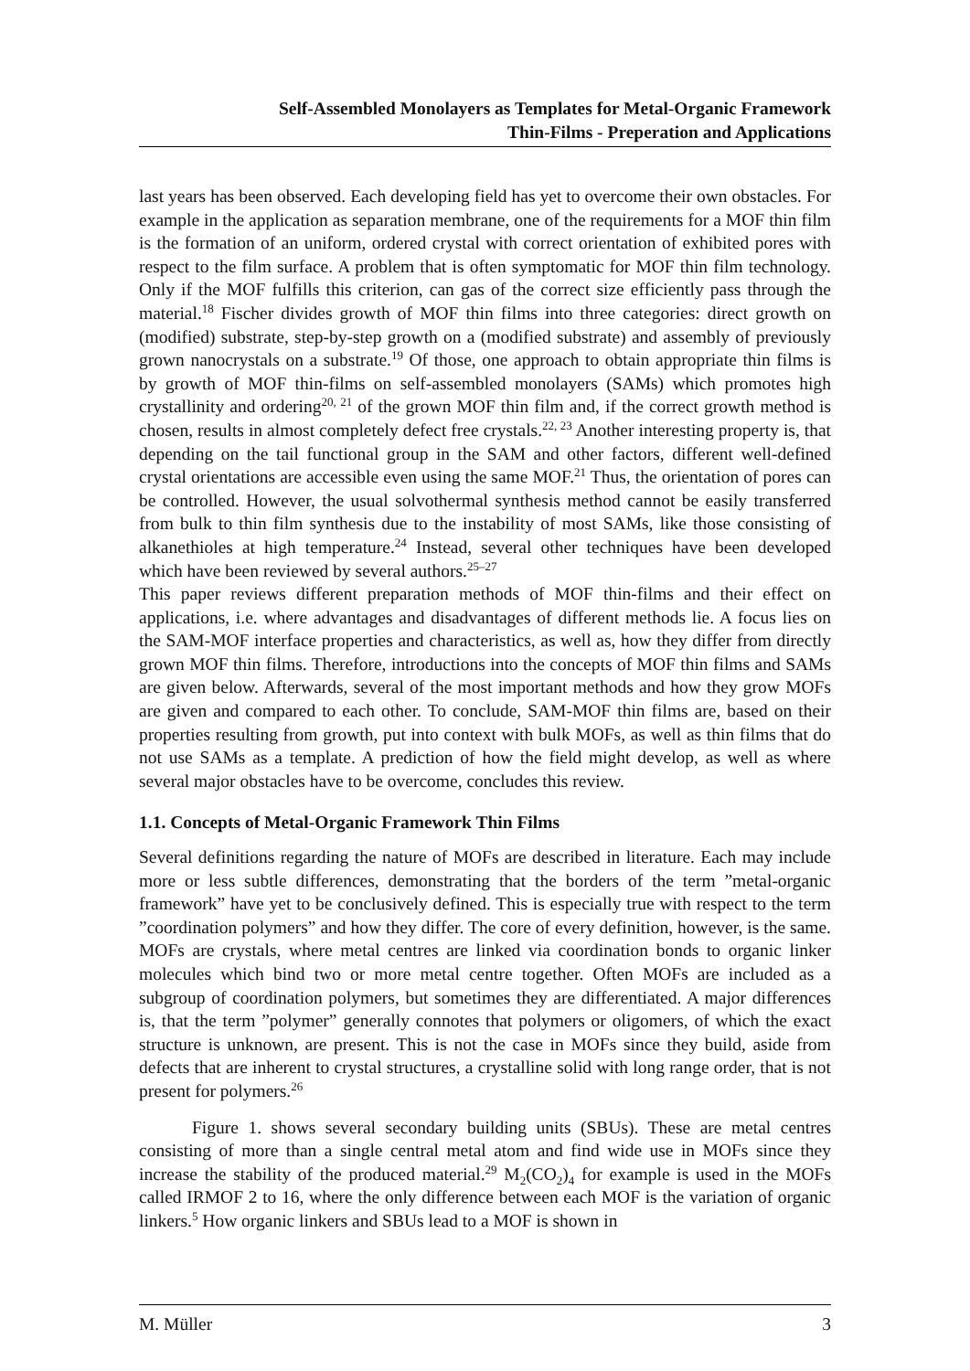Self-Assembled Monolayers as Templates for Metal-Organic Framework
Thin-Films - Preperation and Applications
last years has been observed. Each developing field has yet to overcome their own obstacles. For example in the application as separation membrane, one of the requirements for a MOF thin film is the formation of an uniform, ordered crystal with correct orientation of exhibited pores with respect to the film surface. A problem that is often symptomatic for MOF thin film technology. Only if the MOF fulfills this criterion, can gas of the correct size efficiently pass through the material.<sup>18</sup> Fischer divides growth of MOF thin films into three categories: direct growth on (modified) substrate, step-by-step growth on a (modified substrate) and assembly of previously grown nanocrystals on a substrate.<sup>19</sup> Of those, one approach to obtain appropriate thin films is by growth of MOF thin-films on self-assembled monolayers (SAMs) which promotes high crystallinity and ordering<sup>20, 21</sup> of the grown MOF thin film and, if the correct growth method is chosen, results in almost completely defect free crystals.<sup>22, 23</sup> Another interesting property is, that depending on the tail functional group in the SAM and other factors, different well-defined crystal orientations are accessible even using the same MOF.<sup>21</sup> Thus, the orientation of pores can be controlled. However, the usual solvothermal synthesis method cannot be easily transferred from bulk to thin film synthesis due to the instability of most SAMs, like those consisting of alkanethioles at high temperature.<sup>24</sup> Instead, several other techniques have been developed which have been reviewed by several authors.<sup>25–27</sup>
This paper reviews different preparation methods of MOF thin-films and their effect on applications, i.e. where advantages and disadvantages of different methods lie. A focus lies on the SAM-MOF interface properties and characteristics, as well as, how they differ from directly grown MOF thin films. Therefore, introductions into the concepts of MOF thin films and SAMs are given below. Afterwards, several of the most important methods and how they grow MOFs are given and compared to each other. To conclude, SAM-MOF thin films are, based on their properties resulting from growth, put into context with bulk MOFs, as well as thin films that do not use SAMs as a template. A prediction of how the field might develop, as well as where several major obstacles have to be overcome, concludes this review.
1.1. Concepts of Metal-Organic Framework Thin Films
Several definitions regarding the nature of MOFs are described in literature. Each may include more or less subtle differences, demonstrating that the borders of the term ”metal-organic framework” have yet to be conclusively defined. This is especially true with respect to the term ”coordination polymers” and how they differ. The core of every definition, however, is the same. MOFs are crystals, where metal centres are linked via coordination bonds to organic linker molecules which bind two or more metal centre together. Often MOFs are included as a subgroup of coordination polymers, but sometimes they are differentiated. A major differences is, that the term ”polymer” generally connotes that polymers or oligomers, of which the exact structure is unknown, are present. This is not the case in MOFs since they build, aside from defects that are inherent to crystal structures, a crystalline solid with long range order, that is not present for polymers.<sup>26</sup>
Figure 1. shows several secondary building units (SBUs). These are metal centres consisting of more than a single central metal atom and find wide use in MOFs since they increase the stability of the produced material.<sup>29</sup> M<sub>2</sub>(CO<sub>2</sub>)<sub>4</sub> for example is used in the MOFs called IRMOF 2 to 16, where the only difference between each MOF is the variation of organic linkers.<sup>5</sup> How organic linkers and SBUs lead to a MOF is shown in
M. Müller 3